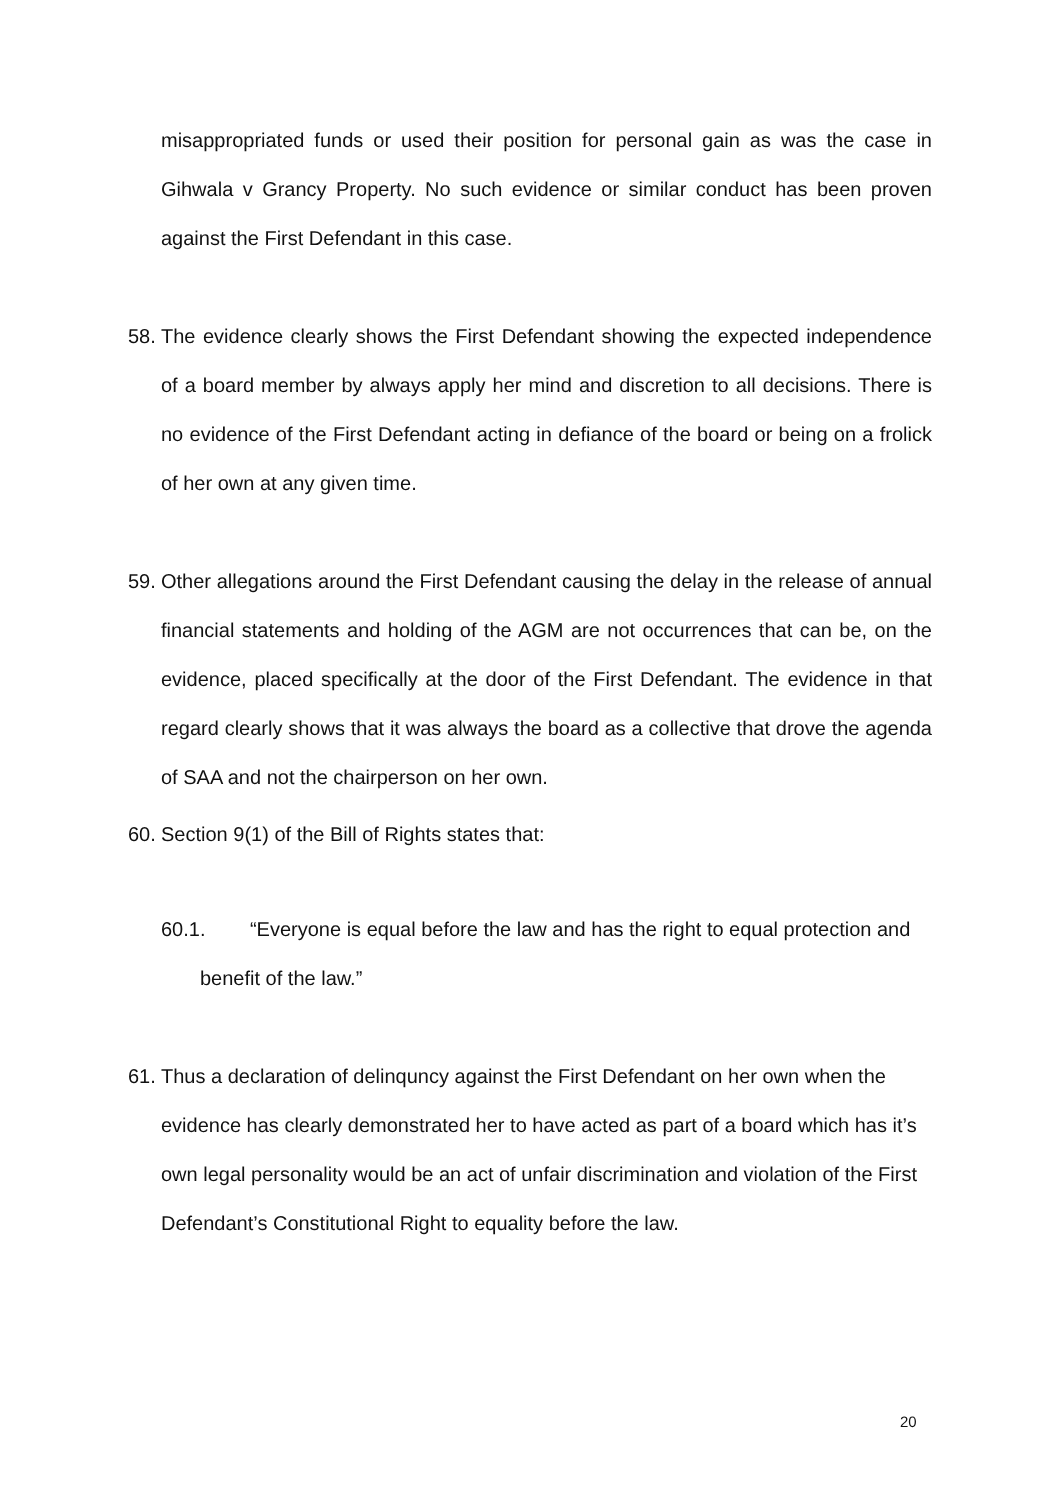misappropriated funds or used their position for personal gain as was the case in Gihwala v Grancy Property. No such evidence or similar conduct has been proven against the First Defendant in this case.
58. The evidence clearly shows the First Defendant showing the expected independence of a board member by always apply her mind and discretion to all decisions. There is no evidence of the First Defendant acting in defiance of the board or being on a frolick of her own at any given time.
59. Other allegations around the First Defendant causing the delay in the release of annual financial statements and holding of the AGM are not occurrences that can be, on the evidence, placed specifically at the door of the First Defendant. The evidence in that regard clearly shows that it was always the board as a collective that drove the agenda of SAA and not the chairperson on her own.
60. Section 9(1) of the Bill of Rights states that:
60.1. “Everyone is equal before the law and has the right to equal protection and benefit of the law.”
61. Thus a declaration of delinquncy against the First Defendant on her own when the evidence has clearly demonstrated her to have acted as part of a board which has it’s own legal personality would be an act of unfair discrimination and violation of the First Defendant’s Constitutional Right to equality before the law.
20